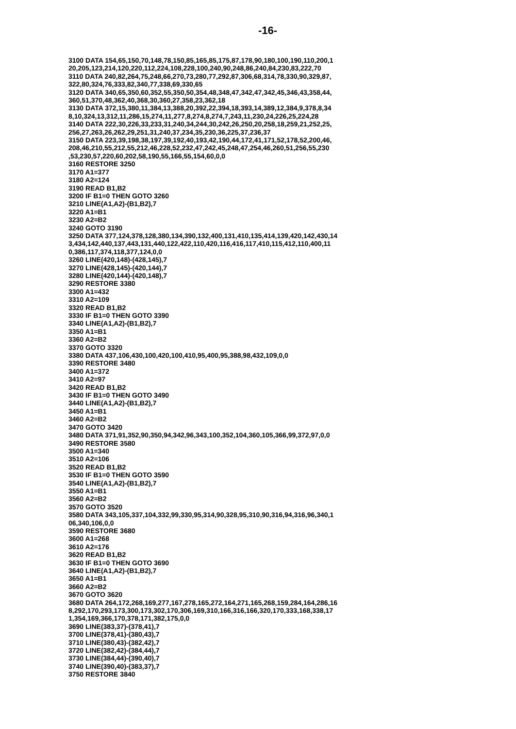-16-
3100 DATA 154,65,150,70,148,78,150,85,165,85,175,87,178,90,180,100,190,110,200,1
20,205,123,214,120,220,112,224,108,228,100,240,90,248,86,240,84,230,83,222,70
3110 DATA 240,82,264,75,248,66,270,73,280,77,292,87,306,68,314,78,330,90,329,87,
322,80,324,76,333,82,340,77,338,69,330,65
3120 DATA 340,65,350,60,352,55,350,50,354,48,348,47,342,47,342,45,346,43,358,44,
360,51,370,48,362,40,368,30,360,27,358,23,362,18
3130 DATA 372,15,380,11,384,13,388,20,392,22,394,18,393,14,389,12,384,9,378,8,34
8,10,324,13,312,11,286,15,274,11,277,8,274,8,274,7,243,11,230,24,226,25,224,28
3140 DATA 222,30,226,33,233,31,240,34,244,30,242,26,250,20,258,18,259,21,252,25,
256,27,263,26,262,29,251,31,240,37,234,35,230,36,225,37,236,37
3150 DATA 223,39,198,38,197,39,192,40,193,42,190,44,172,41,171,52,178,52,200,46,
208,46,210,55,212,55,212,46,228,52,232,47,242,45,248,47,254,46,260,51,256,55,230
,53,230,57,220,60,202,58,190,55,166,55,154,60,0,0
3160 RESTORE 3250
3170 A1=377
3180 A2=124
3190 READ B1,B2
3200 IF B1=0 THEN GOTO 3260
3210 LINE(A1,A2)-(B1,B2),7
3220 A1=B1
3230 A2=B2
3240 GOTO 3190
3250 DATA 377,124,378,128,380,134,390,132,400,131,410,135,414,139,420,142,430,14
3,434,142,440,137,443,131,440,122,422,110,420,116,416,117,410,115,412,110,400,11
0,386,117,374,118,377,124,0,0
3260 LINE(420,148)-(428,145),7
3270 LINE(428,145)-(420,144),7
3280 LINE(420,144)-(420,148),7
3290 RESTORE 3380
3300 A1=432
3310 A2=109
3320 READ B1,B2
3330 IF B1=0 THEN GOTO 3390
3340 LINE(A1,A2)-(B1,B2),7
3350 A1=B1
3360 A2=B2
3370 GOTO 3320
3380 DATA 437,106,430,100,420,100,410,95,400,95,388,98,432,109,0,0
3390 RESTORE 3480
3400 A1=372
3410 A2=97
3420 READ B1,B2
3430 IF B1=0 THEN GOTO 3490
3440 LINE(A1,A2)-(B1,B2),7
3450 A1=B1
3460 A2=B2
3470 GOTO 3420
3480 DATA 371,91,352,90,350,94,342,96,343,100,352,104,360,105,366,99,372,97,0,0
3490 RESTORE 3580
3500 A1=340
3510 A2=106
3520 READ B1,B2
3530 IF B1=0 THEN GOTO 3590
3540 LINE(A1,A2)-(B1,B2),7
3550 A1=B1
3560 A2=B2
3570 GOTO 3520
3580 DATA 343,105,337,104,332,99,330,95,314,90,328,95,310,90,316,94,316,96,340,1
06,340,106,0,0
3590 RESTORE 3680
3600 A1=268
3610 A2=176
3620 READ B1,B2
3630 IF B1=0 THEN GOTO 3690
3640 LINE(A1,A2)-(B1,B2),7
3650 A1=B1
3660 A2=B2
3670 GOTO 3620
3680 DATA 264,172,268,169,277,167,278,165,272,164,271,165,268,159,284,164,286,16
8,292,170,293,173,300,173,302,170,306,169,310,166,316,166,320,170,333,168,338,17
1,354,169,366,170,378,171,382,175,0,0
3690 LINE(383,37)-(378,41),7
3700 LINE(378,41)-(380,43),7
3710 LINE(380,43)-(382,42),7
3720 LINE(382,42)-(384,44),7
3730 LINE(384,44)-(390,40),7
3740 LINE(390,40)-(383,37),7
3750 RESTORE 3840